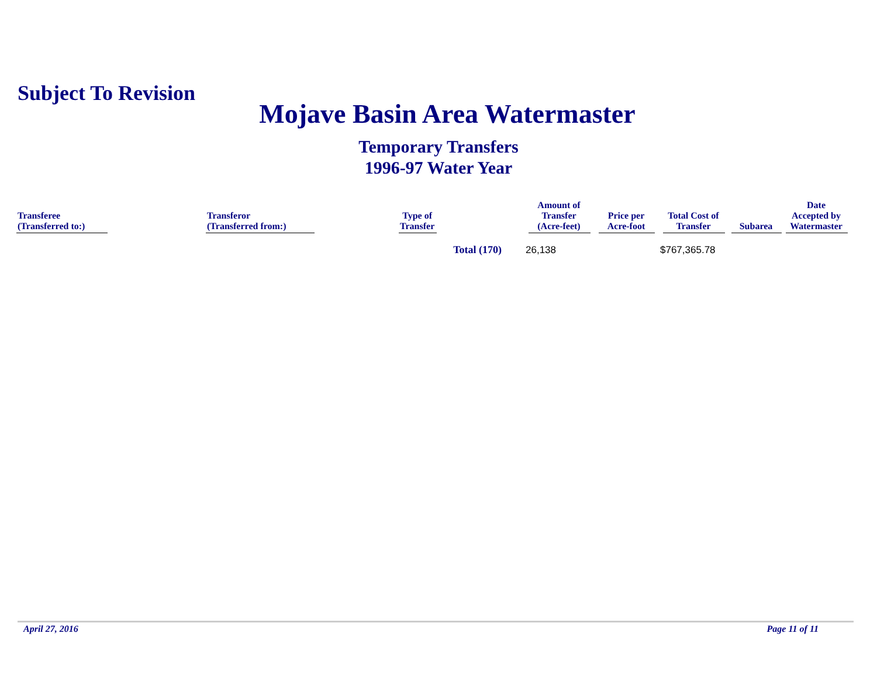Subject To Revision
Mojave Basin Area Watermaster
Temporary Transfers
1996-97 Water Year
| Transferee (Transferred to:) | Transferor (Transferred from:) | Type of Transfer | Amount of Transfer (Acre-feet) | Price per Acre-foot | Total Cost of Transfer | Subarea | Date Accepted by Watermaster |
| --- | --- | --- | --- | --- | --- | --- | --- |
| | | Total (170) | 26,138 | | $767,365.78 | | |
April 27, 2016 Page 11 of 11